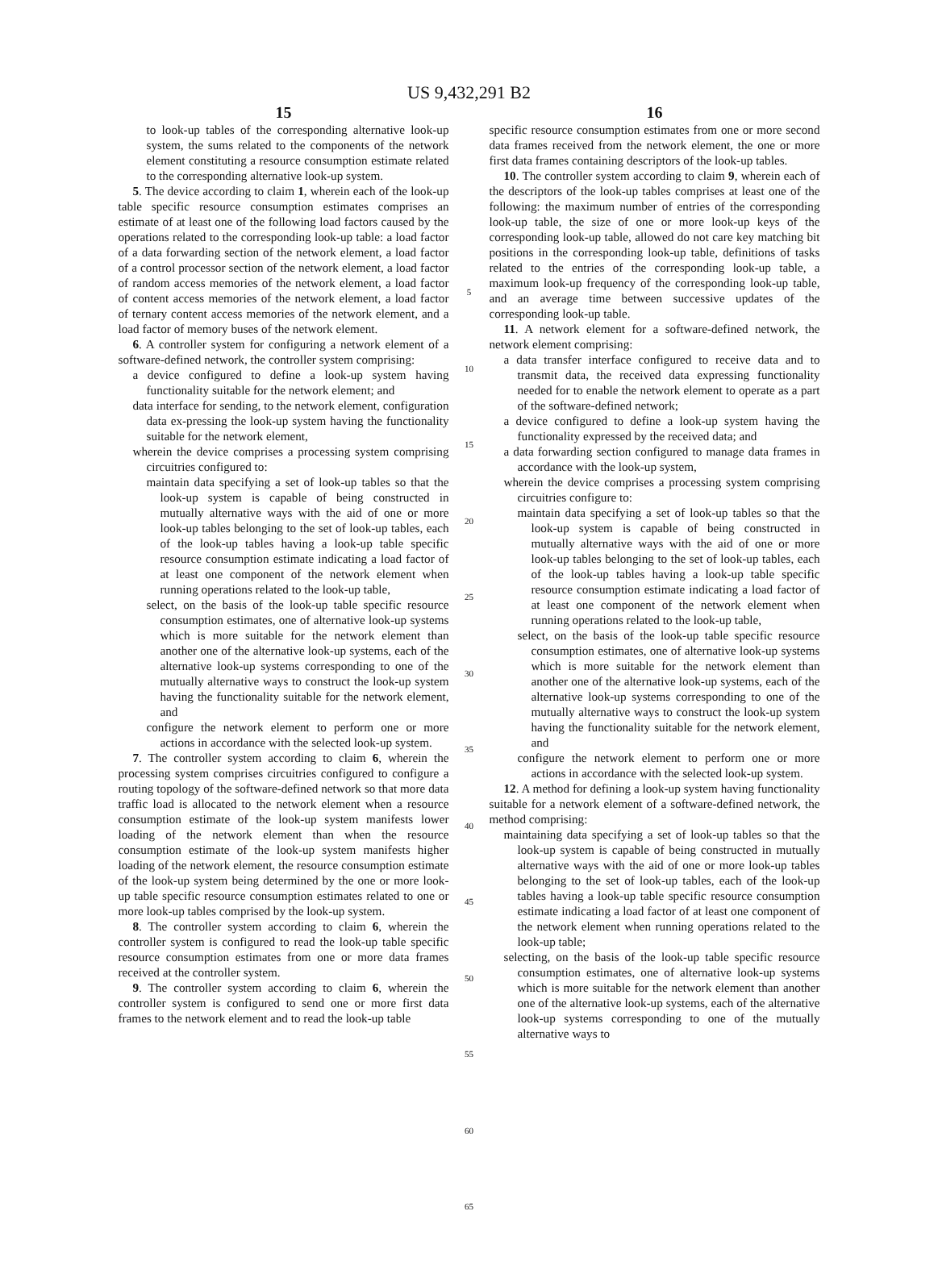US 9,432,291 B2
15
to look-up tables of the corresponding alternative look-up system, the sums related to the components of the network element constituting a resource consumption estimate related to the corresponding alternative look-up system.
5. The device according to claim 1, wherein each of the look-up table specific resource consumption estimates comprises an estimate of at least one of the following load factors caused by the operations related to the corresponding look-up table: a load factor of a data forwarding section of the network element, a load factor of a control processor section of the network element, a load factor of random access memories of the network element, a load factor of content access memories of the network element, a load factor of ternary content access memories of the network element, and a load factor of memory buses of the network element.
6. A controller system for configuring a network element of a software-defined network, the controller system comprising:
a device configured to define a look-up system having functionality suitable for the network element; and
data interface for sending, to the network element, configuration data ex-pressing the look-up system having the functionality suitable for the network element,
wherein the device comprises a processing system comprising circuitries configured to:
maintain data specifying a set of look-up tables so that the look-up system is capable of being constructed in mutually alternative ways with the aid of one or more look-up tables belonging to the set of look-up tables, each of the look-up tables having a look-up table specific resource consumption estimate indicating a load factor of at least one component of the network element when running operations related to the look-up table,
select, on the basis of the look-up table specific resource consumption estimates, one of alternative look-up systems which is more suitable for the network element than another one of the alternative look-up systems, each of the alternative look-up systems corresponding to one of the mutually alternative ways to construct the look-up system having the functionality suitable for the network element, and
configure the network element to perform one or more actions in accordance with the selected look-up system.
7. The controller system according to claim 6, wherein the processing system comprises circuitries configured to configure a routing topology of the software-defined network so that more data traffic load is allocated to the network element when a resource consumption estimate of the look-up system manifests lower loading of the network element than when the resource consumption estimate of the look-up system manifests higher loading of the network element, the resource consumption estimate of the look-up system being determined by the one or more look-up table specific resource consumption estimates related to one or more look-up tables comprised by the look-up system.
8. The controller system according to claim 6, wherein the controller system is configured to read the look-up table specific resource consumption estimates from one or more data frames received at the controller system.
9. The controller system according to claim 6, wherein the controller system is configured to send one or more first data frames to the network element and to read the look-up table
5
10
15
20
25
30
35
40
45
50
55
60
65
16
specific resource consumption estimates from one or more second data frames received from the network element, the one or more first data frames containing descriptors of the look-up tables.
10. The controller system according to claim 9, wherein each of the descriptors of the look-up tables comprises at least one of the following: the maximum number of entries of the corresponding look-up table, the size of one or more look-up keys of the corresponding look-up table, allowed do not care key matching bit positions in the corresponding look-up table, definitions of tasks related to the entries of the corresponding look-up table, a maximum look-up frequency of the corresponding look-up table, and an average time between successive updates of the corresponding look-up table.
11. A network element for a software-defined network, the network element comprising:
a data transfer interface configured to receive data and to transmit data, the received data expressing functionality needed for to enable the network element to operate as a part of the software-defined network;
a device configured to define a look-up system having the functionality expressed by the received data; and
a data forwarding section configured to manage data frames in accordance with the look-up system,
wherein the device comprises a processing system comprising circuitries configure to:
maintain data specifying a set of look-up tables so that the look-up system is capable of being constructed in mutually alternative ways with the aid of one or more look-up tables belonging to the set of look-up tables, each of the look-up tables having a look-up table specific resource consumption estimate indicating a load factor of at least one component of the network element when running operations related to the look-up table,
select, on the basis of the look-up table specific resource consumption estimates, one of alternative look-up systems which is more suitable for the network element than another one of the alternative look-up systems, each of the alternative look-up systems corresponding to one of the mutually alternative ways to construct the look-up system having the functionality suitable for the network element, and
configure the network element to perform one or more actions in accordance with the selected look-up system.
12. A method for defining a look-up system having functionality suitable for a network element of a software-defined network, the method comprising:
maintaining data specifying a set of look-up tables so that the look-up system is capable of being constructed in mutually alternative ways with the aid of one or more look-up tables belonging to the set of look-up tables, each of the look-up tables having a look-up table specific resource consumption estimate indicating a load factor of at least one component of the network element when running operations related to the look-up table;
selecting, on the basis of the look-up table specific resource consumption estimates, one of alternative look-up systems which is more suitable for the network element than another one of the alternative look-up systems, each of the alternative look-up systems corresponding to one of the mutually alternative ways to